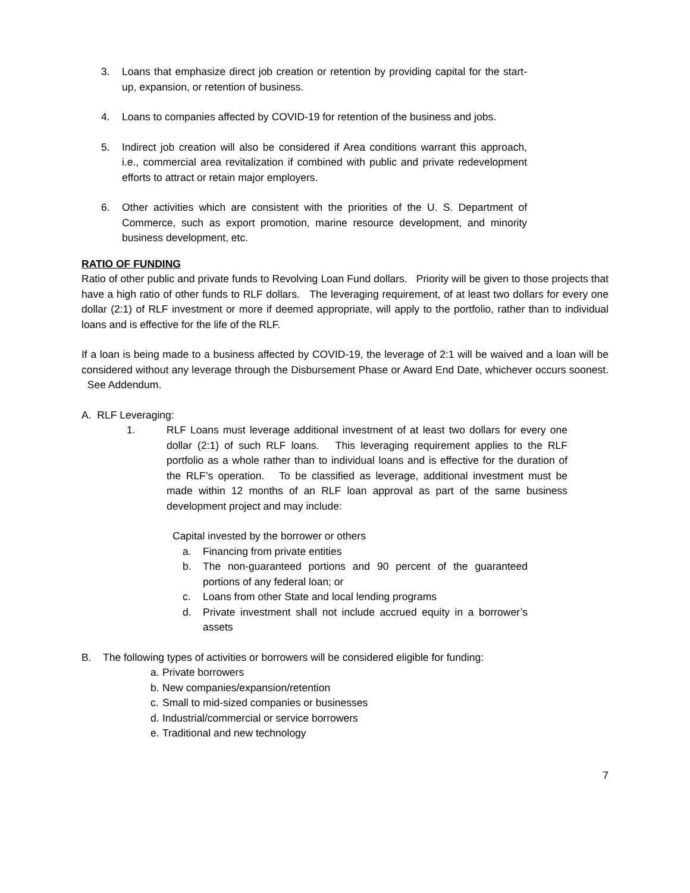3. Loans that emphasize direct job creation or retention by providing capital for the start-up, expansion, or retention of business.
4. Loans to companies affected by COVID-19 for retention of the business and jobs.
5. Indirect job creation will also be considered if Area conditions warrant this approach, i.e., commercial area revitalization if combined with public and private redevelopment efforts to attract or retain major employers.
6. Other activities which are consistent with the priorities of the U. S. Department of Commerce, such as export promotion, marine resource development, and minority business development, etc.
RATIO OF FUNDING
Ratio of other public and private funds to Revolving Loan Fund dollars. Priority will be given to those projects that have a high ratio of other funds to RLF dollars. The leveraging requirement, of at least two dollars for every one dollar (2:1) of RLF investment or more if deemed appropriate, will apply to the portfolio, rather than to individual loans and is effective for the life of the RLF.
If a loan is being made to a business affected by COVID-19, the leverage of 2:1 will be waived and a loan will be considered without any leverage through the Disbursement Phase or Award End Date, whichever occurs soonest. See Addendum.
A. RLF Leveraging:
1. RLF Loans must leverage additional investment of at least two dollars for every one dollar (2:1) of such RLF loans. This leveraging requirement applies to the RLF portfolio as a whole rather than to individual loans and is effective for the duration of the RLF’s operation. To be classified as leverage, additional investment must be made within 12 months of an RLF loan approval as part of the same business development project and may include:
Capital invested by the borrower or others
a. Financing from private entities
b. The non-guaranteed portions and 90 percent of the guaranteed portions of any federal loan; or
c. Loans from other State and local lending programs
d. Private investment shall not include accrued equity in a borrower’s assets
B. The following types of activities or borrowers will be considered eligible for funding:
a. Private borrowers
b. New companies/expansion/retention
c. Small to mid-sized companies or businesses
d. Industrial/commercial or service borrowers
e. Traditional and new technology
7